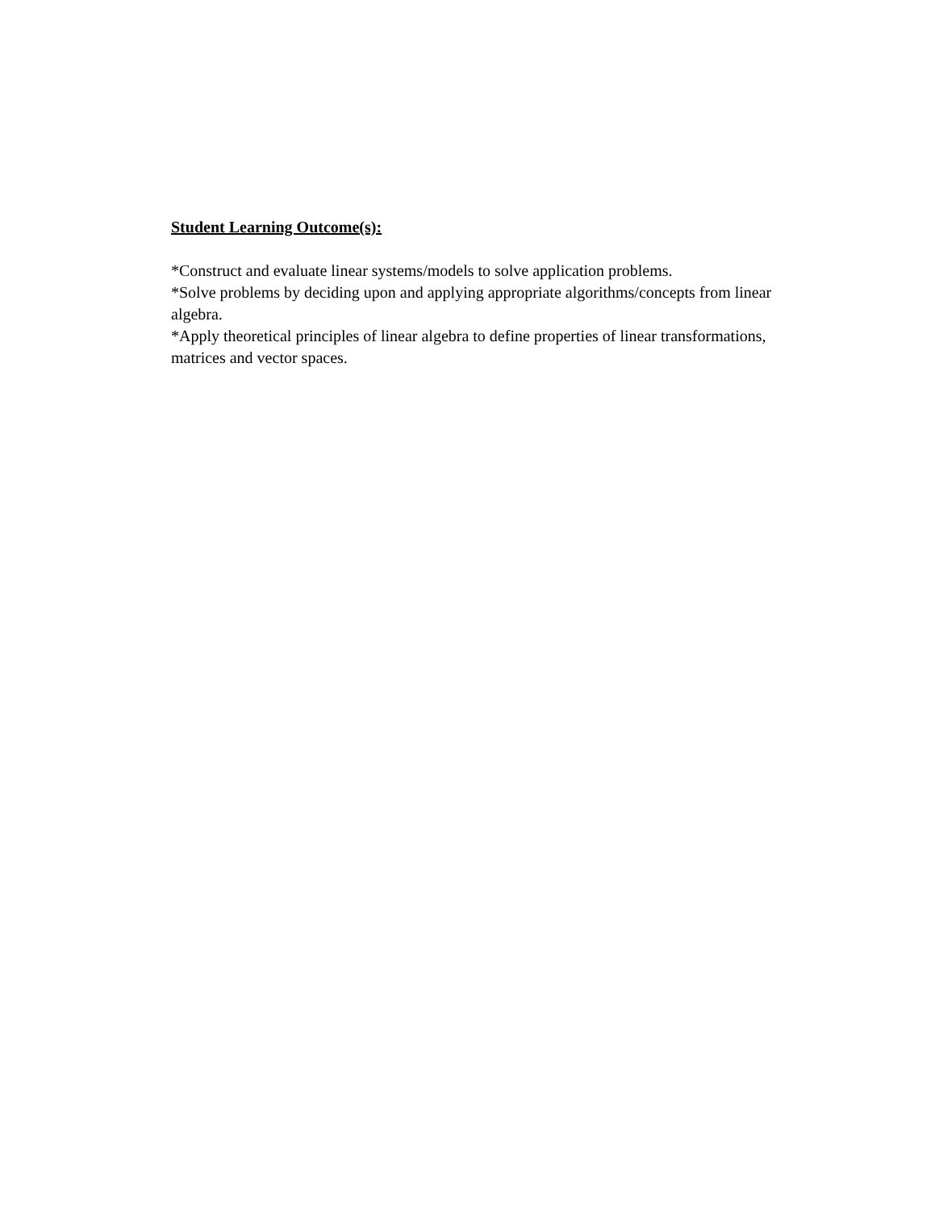Student Learning Outcome(s):
*Construct and evaluate linear systems/models to solve application problems.
*Solve problems by deciding upon and applying appropriate algorithms/concepts from linear algebra.
*Apply theoretical principles of linear algebra to define properties of linear transformations, matrices and vector spaces.